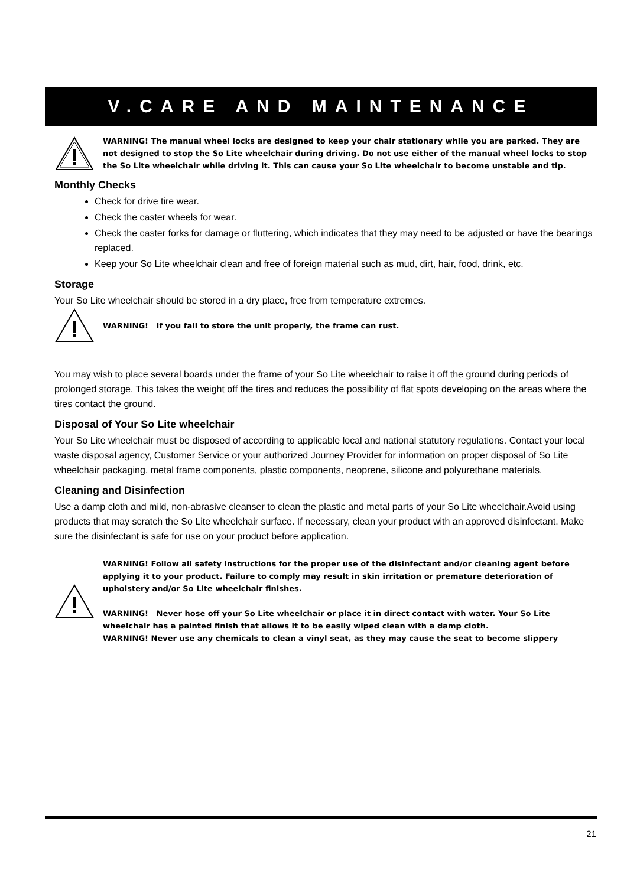V.CARE AND MAINTENANCE
WARNING! The manual wheel locks are designed to keep your chair stationary while you are parked. They are not designed to stop the So Lite wheelchair during driving. Do not use either of the manual wheel locks to stop the So Lite wheelchair while driving it. This can cause your So Lite wheelchair to become unstable and tip.
Monthly Checks
Check for drive tire wear.
Check the caster wheels for wear.
Check the caster forks for damage or fluttering, which indicates that they may need to be adjusted or have the bearings replaced.
Keep your So Lite wheelchair clean and free of foreign material such as mud, dirt, hair, food, drink, etc.
Storage
Your So Lite wheelchair should be stored in a dry place, free from temperature extremes.
WARNING! If you fail to store the unit properly, the frame can rust.
You may wish to place several boards under the frame of your So Lite wheelchair to raise it off the ground during periods of prolonged storage. This takes the weight off the tires and reduces the possibility of flat spots developing on the areas where the tires contact the ground.
Disposal of Your So Lite wheelchair
Your So Lite wheelchair must be disposed of according to applicable local and national statutory regulations. Contact your local waste disposal agency, Customer Service or your authorized Journey Provider for information on proper disposal of So Lite wheelchair packaging, metal frame components, plastic components, neoprene, silicone and polyurethane materials.
Cleaning and Disinfection
Use a damp cloth and mild, non-abrasive cleanser to clean the plastic and metal parts of your So Lite wheelchair.Avoid using products that may scratch the So Lite wheelchair surface. If necessary, clean your product with an approved disinfectant. Make sure the disinfectant is safe for use on your product before application.
WARNING! Follow all safety instructions for the proper use of the disinfectant and/or cleaning agent before applying it to your product. Failure to comply may result in skin irritation or premature deterioration of upholstery and/or So Lite wheelchair finishes.
WARNING! Never hose off your So Lite wheelchair or place it in direct contact with water. Your So Lite wheelchair has a painted finish that allows it to be easily wiped clean with a damp cloth.
WARNING! Never use any chemicals to clean a vinyl seat, as they may cause the seat to become slippery
21